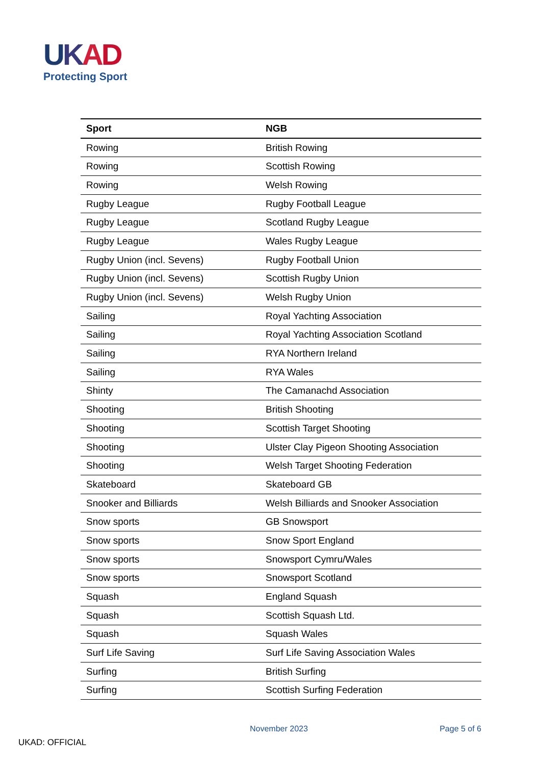UKAD
Protecting Sport
| Sport | NGB |
| --- | --- |
| Rowing | British Rowing |
| Rowing | Scottish Rowing |
| Rowing | Welsh Rowing |
| Rugby League | Rugby Football League |
| Rugby League | Scotland Rugby League |
| Rugby League | Wales Rugby League |
| Rugby Union (incl. Sevens) | Rugby Football Union |
| Rugby Union (incl. Sevens) | Scottish Rugby Union |
| Rugby Union (incl. Sevens) | Welsh Rugby Union |
| Sailing | Royal Yachting Association |
| Sailing | Royal Yachting Association Scotland |
| Sailing | RYA Northern Ireland |
| Sailing | RYA Wales |
| Shinty | The Camanachd Association |
| Shooting | British Shooting |
| Shooting | Scottish Target Shooting |
| Shooting | Ulster Clay Pigeon Shooting Association |
| Shooting | Welsh Target Shooting Federation |
| Skateboard | Skateboard GB |
| Snooker and Billiards | Welsh Billiards and Snooker Association |
| Snow sports | GB Snowsport |
| Snow sports | Snow Sport England |
| Snow sports | Snowsport Cymru/Wales |
| Snow sports | Snowsport Scotland |
| Squash | England Squash |
| Squash | Scottish Squash Ltd. |
| Squash | Squash Wales |
| Surf Life Saving | Surf Life Saving Association Wales |
| Surfing | British Surfing |
| Surfing | Scottish Surfing Federation |
November 2023 Page 5 of 6
UKAD: OFFICIAL